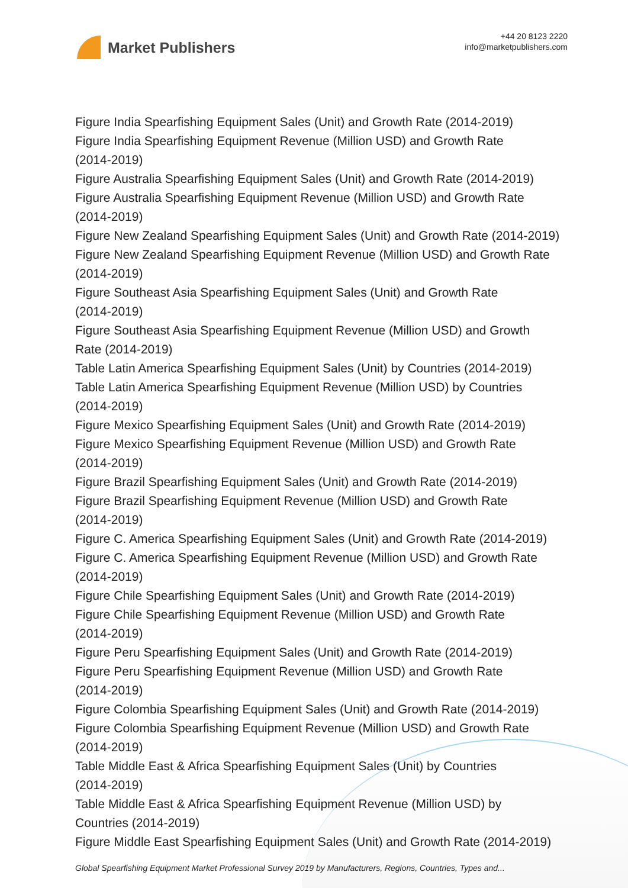Market Publishers
+44 20 8123 2220
info@marketpublishers.com
Figure India Spearfishing Equipment Sales (Unit) and Growth Rate (2014-2019)
Figure India Spearfishing Equipment Revenue (Million USD) and Growth Rate
(2014-2019)
Figure Australia Spearfishing Equipment Sales (Unit) and Growth Rate (2014-2019)
Figure Australia Spearfishing Equipment Revenue (Million USD) and Growth Rate
(2014-2019)
Figure New Zealand Spearfishing Equipment Sales (Unit) and Growth Rate (2014-2019)
Figure New Zealand Spearfishing Equipment Revenue (Million USD) and Growth Rate
(2014-2019)
Figure Southeast Asia Spearfishing Equipment Sales (Unit) and Growth Rate
(2014-2019)
Figure Southeast Asia Spearfishing Equipment Revenue (Million USD) and Growth
Rate (2014-2019)
Table Latin America Spearfishing Equipment Sales (Unit) by Countries (2014-2019)
Table Latin America Spearfishing Equipment Revenue (Million USD) by Countries
(2014-2019)
Figure Mexico Spearfishing Equipment Sales (Unit) and Growth Rate (2014-2019)
Figure Mexico Spearfishing Equipment Revenue (Million USD) and Growth Rate
(2014-2019)
Figure Brazil Spearfishing Equipment Sales (Unit) and Growth Rate (2014-2019)
Figure Brazil Spearfishing Equipment Revenue (Million USD) and Growth Rate
(2014-2019)
Figure C. America Spearfishing Equipment Sales (Unit) and Growth Rate (2014-2019)
Figure C. America Spearfishing Equipment Revenue (Million USD) and Growth Rate
(2014-2019)
Figure Chile Spearfishing Equipment Sales (Unit) and Growth Rate (2014-2019)
Figure Chile Spearfishing Equipment Revenue (Million USD) and Growth Rate
(2014-2019)
Figure Peru Spearfishing Equipment Sales (Unit) and Growth Rate (2014-2019)
Figure Peru Spearfishing Equipment Revenue (Million USD) and Growth Rate
(2014-2019)
Figure Colombia Spearfishing Equipment Sales (Unit) and Growth Rate (2014-2019)
Figure Colombia Spearfishing Equipment Revenue (Million USD) and Growth Rate
(2014-2019)
Table Middle East & Africa Spearfishing Equipment Sales (Unit) by Countries
(2014-2019)
Table Middle East & Africa Spearfishing Equipment Revenue (Million USD) by
Countries (2014-2019)
Figure Middle East Spearfishing Equipment Sales (Unit) and Growth Rate (2014-2019)
Global Spearfishing Equipment Market Professional Survey 2019 by Manufacturers, Regions, Countries, Types and...